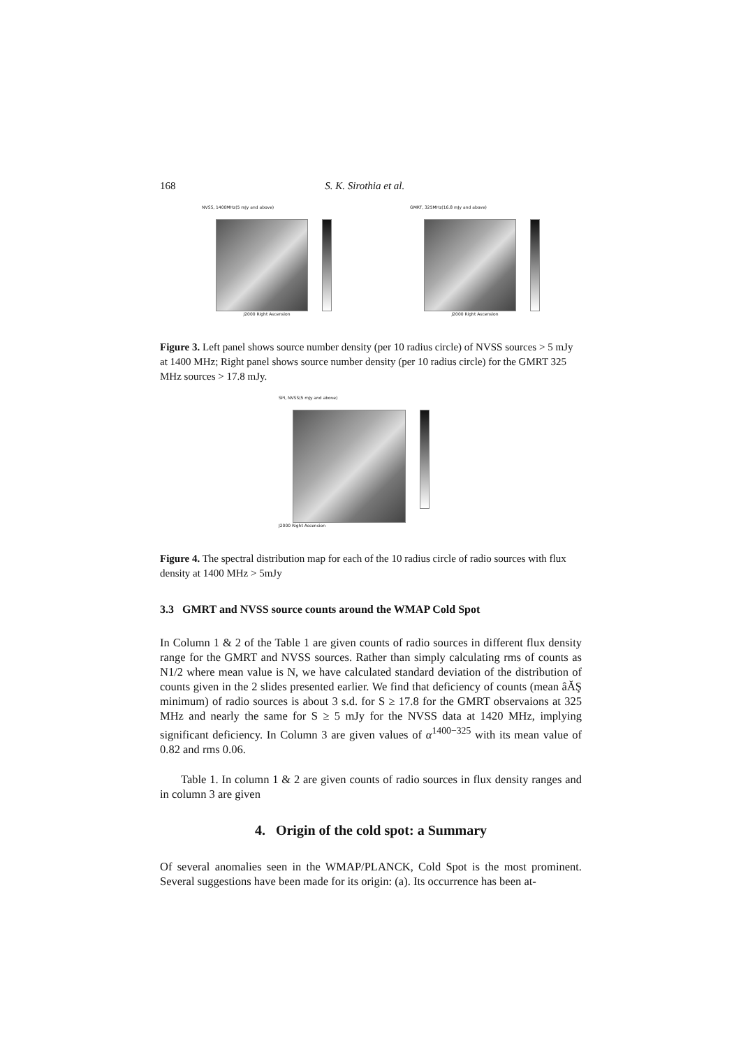168 S. K. Sirothia et al.
NVSS, 1400MHz(5 mJy and above)
J2000 Right Ascension
GMRT, 325MHz(16.8 mJy and above)
J2000 Right Ascension
Figure 3. Left panel shows source number density (per 10 radius circle) of NVSS sources > 5 mJy at 1400 MHz; Right panel shows source number density (per 10 radius circle) for the GMRT 325 MHz sources > 17.8 mJy.
SPI, NVSS(5 mJy and above)
J2000 Right Ascension
Figure 4. The spectral distribution map for each of the 10 radius circle of radio sources with flux density at 1400 MHz > 5mJy
3.3 GMRT and NVSS source counts around the WMAP Cold Spot
In Column 1 & 2 of the Table 1 are given counts of radio sources in different flux density range for the GMRT and NVSS sources. Rather than simply calculating rms of counts as N1/2 where mean value is N, we have calculated standard deviation of the distribution of counts given in the 2 slides presented earlier. We find that deficiency of counts (mean âĂŞ minimum) of radio sources is about 3 s.d. for S ≥ 17.8 for the GMRT observaions at 325 MHz and nearly the same for S ≥ 5 mJy for the NVSS data at 1420 MHz, implying significant deficiency. In Column 3 are given values of α<sup>1400−325</sup> with its mean value of 0.82 and rms 0.06.
Table 1. In column 1 & 2 are given counts of radio sources in flux density ranges and in column 3 are given
4. Origin of the cold spot: a Summary
Of several anomalies seen in the WMAP/PLANCK, Cold Spot is the most prominent. Several suggestions have been made for its origin: (a). Its occurrence has been at-